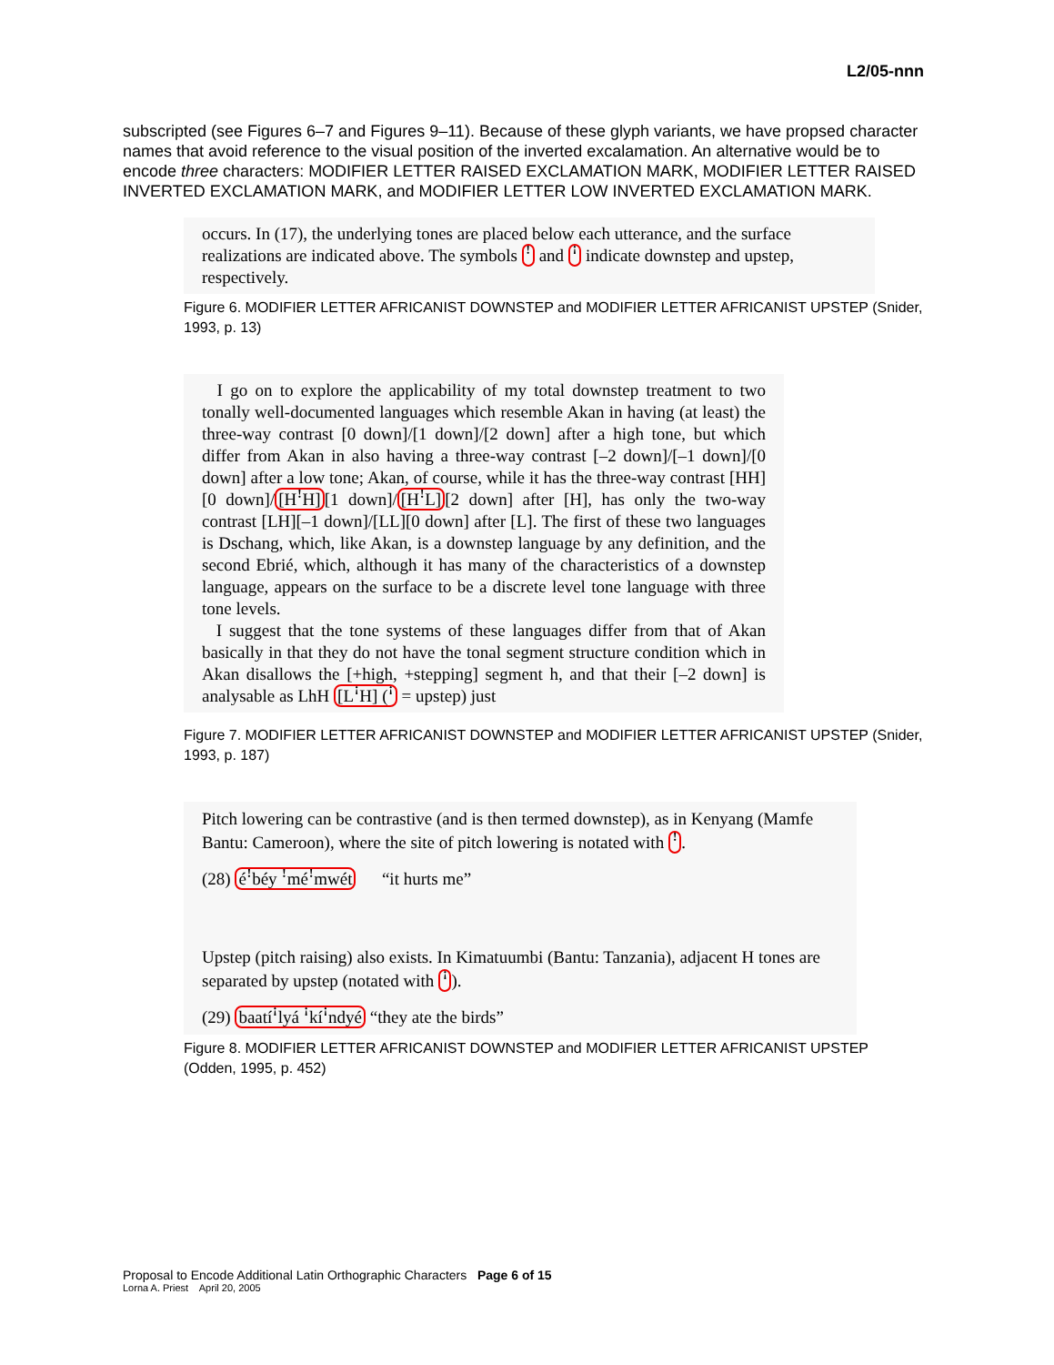L2/05-nnn
subscripted (see Figures 6–7 and Figures 9–11). Because of these glyph variants, we have propsed character names that avoid reference to the visual position of the inverted excalamation. An alternative would be to encode three characters: MODIFIER LETTER RAISED EXCLAMATION MARK, MODIFIER LETTER RAISED INVERTED EXCLAMATION MARK, and MODIFIER LETTER LOW INVERTED EXCLAMATION MARK.
occurs. In (17), the underlying tones are placed below each utterance, and the surface realizations are indicated above. The symbols ꜝ and ꜞ indicate downstep and upstep, respectively.
Figure 6. MODIFIER LETTER AFRICANIST DOWNSTEP and MODIFIER LETTER AFRICANIST UPSTEP (Snider, 1993, p. 13)
I go on to explore the applicability of my total downstep treatment to two tonally well-documented languages which resemble Akan in having (at least) the three-way contrast [0 down]/[1 down]/[2 down] after a high tone, but which differ from Akan in also having a three-way contrast [–2 down]/[–1 down]/[0 down] after a low tone; Akan, of course, while it has the three-way contrast [HH][0 down]/[HꜝH][1 down]/[HꜝL][2 down] after [H], has only the two-way contrast [LH][–1 down]/[LL][0 down] after [L]. The first of these two languages is Dschang, which, like Akan, is a downstep language by any definition, and the second Ebrié, which, although it has many of the characteristics of a downstep language, appears on the surface to be a discrete level tone language with three tone levels.
I suggest that the tone systems of these languages differ from that of Akan basically in that they do not have the tonal segment structure condition which in Akan disallows the [+high, +stepping] segment h, and that their [–2 down] is analysable as LhH [LꜞH] (ꜞ = upstep) just
Figure 7. MODIFIER LETTER AFRICANIST DOWNSTEP and MODIFIER LETTER AFRICANIST UPSTEP (Snider, 1993, p. 187)
Pitch lowering can be contrastive (and is then termed downstep), as in Kenyang (Mamfe Bantu: Cameroon), where the site of pitch lowering is notated with ꜝ.
(28) éꜝbéy ꜝméꜝmwét “it hurts me”
Upstep (pitch raising) also exists. In Kimatuumbi (Bantu: Tanzania), adjacent H tones are separated by upstep (notated with ꜞ).
(29) baatíꜞlyá ꜞkíꜞndyé “they ate the birds”
Figure 8. MODIFIER LETTER AFRICANIST DOWNSTEP and MODIFIER LETTER AFRICANIST UPSTEP (Odden, 1995, p. 452)
Proposal to Encode Additional Latin Orthographic Characters Page 6 of 15
Lorna A. Priest April 20, 2005